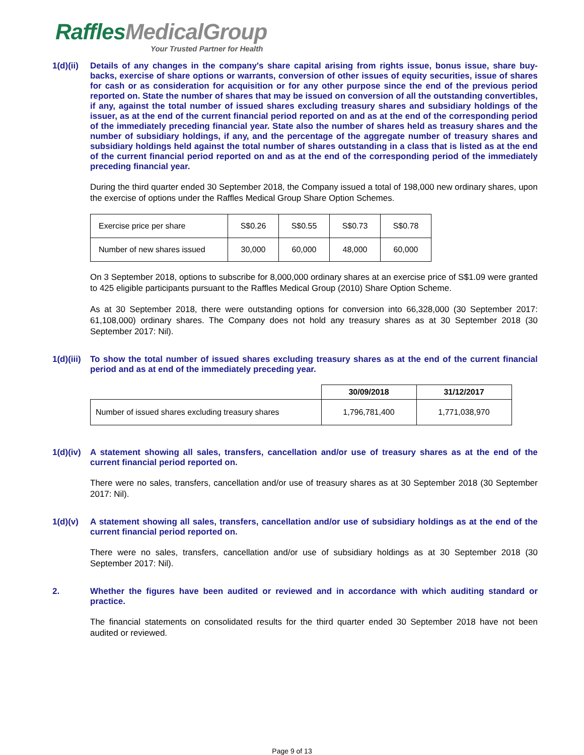RafflesMedicalGroup
Your Trusted Partner for Health
1(d)(ii)
Details of any changes in the company's share capital arising from rights issue, bonus issue, share buy-backs, exercise of share options or warrants, conversion of other issues of equity securities, issue of shares for cash or as consideration for acquisition or for any other purpose since the end of the previous period reported on. State the number of shares that may be issued on conversion of all the outstanding convertibles, if any, against the total number of issued shares excluding treasury shares and subsidiary holdings of the issuer, as at the end of the current financial period reported on and as at the end of the corresponding period of the immediately preceding financial year. State also the number of shares held as treasury shares and the number of subsidiary holdings, if any, and the percentage of the aggregate number of treasury shares and subsidiary holdings held against the total number of shares outstanding in a class that is listed as at the end of the current financial period reported on and as at the end of the corresponding period of the immediately preceding financial year.
During the third quarter ended 30 September 2018, the Company issued a total of 198,000 new ordinary shares, upon the exercise of options under the Raffles Medical Group Share Option Schemes.
| Exercise price per share | S$0.26 | S$0.55 | S$0.73 | S$0.78 |
| Number of new shares issued | 30,000 | 60,000 | 48,000 | 60,000 |
On 3 September 2018, options to subscribe for 8,000,000 ordinary shares at an exercise price of S$1.09 were granted to 425 eligible participants pursuant to the Raffles Medical Group (2010) Share Option Scheme.
As at 30 September 2018, there were outstanding options for conversion into 66,328,000 (30 September 2017: 61,108,000) ordinary shares. The Company does not hold any treasury shares as at 30 September 2018 (30 September 2017: Nil).
1(d)(iii)
To show the total number of issued shares excluding treasury shares as at the end of the current financial period and as at end of the immediately preceding year.
| | 30/09/2018 | 31/12/2017 |
| --- | --- | --- |
| Number of issued shares excluding treasury shares | 1,796,781,400 | 1,771,038,970 |
1(d)(iv)
A statement showing all sales, transfers, cancellation and/or use of treasury shares as at the end of the current financial period reported on.
There were no sales, transfers, cancellation and/or use of treasury shares as at 30 September 2018 (30 September 2017: Nil).
1(d)(v) A statement showing all sales, transfers, cancellation and/or use of subsidiary holdings as at the end of the current financial period reported on.
There were no sales, transfers, cancellation and/or use of subsidiary holdings as at 30 September 2018 (30 September 2017: Nil).
2. Whether the figures have been audited or reviewed and in accordance with which auditing standard or practice.
The financial statements on consolidated results for the third quarter ended 30 September 2018 have not been audited or reviewed.
Page 9 of 13